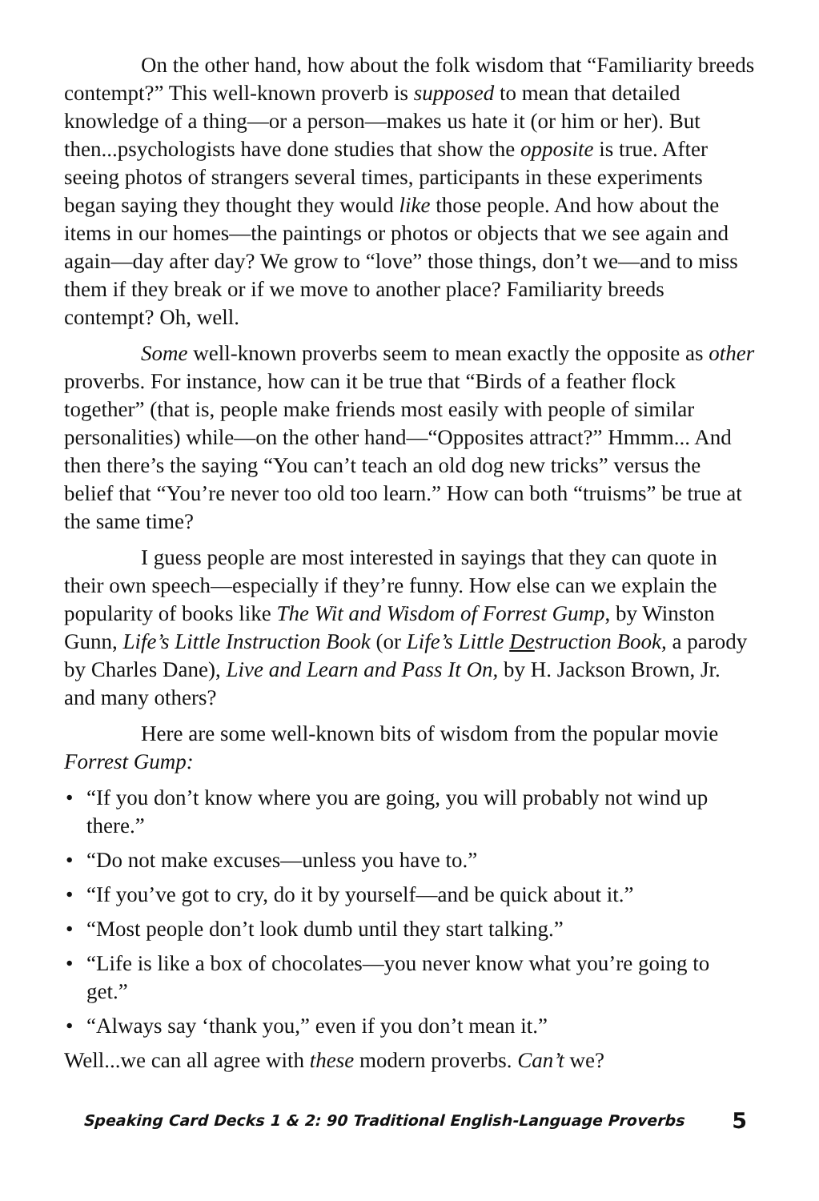On the other hand, how about the folk wisdom that “Familiarity breeds contempt?” This well-known proverb is supposed to mean that detailed knowledge of a thing—or a person—makes us hate it (or him or her). But then...psychologists have done studies that show the opposite is true. After seeing photos of strangers several times, participants in these experiments began saying they thought they would like those people. And how about the items in our homes—the paintings or photos or objects that we see again and again—day after day? We grow to “love” those things, don’t we—and to miss them if they break or if we move to another place? Familiarity breeds contempt? Oh, well.
Some well-known proverbs seem to mean exactly the opposite as other proverbs. For instance, how can it be true that “Birds of a feather flock together” (that is, people make friends most easily with people of similar personalities) while—on the other hand—“Opposites attract?” Hmmm... And then there’s the saying “You can’t teach an old dog new tricks” versus the belief that “You’re never too old too learn.” How can both “truisms” be true at the same time?
I guess people are most interested in sayings that they can quote in their own speech—especially if they’re funny. How else can we explain the popularity of books like The Wit and Wisdom of Forrest Gump, by Winston Gunn, Life’s Little Instruction Book (or Life’s Little Destruction Book, a parody by Charles Dane), Live and Learn and Pass It On, by H. Jackson Brown, Jr. and many others?
Here are some well-known bits of wisdom from the popular movie Forrest Gump:
• “If you don’t know where you are going, you will probably not wind up there.”
• “Do not make excuses—unless you have to.”
• “If you’ve got to cry, do it by yourself—and be quick about it.”
• “Most people don’t look dumb until they start talking.”
• “Life is like a box of chocolates—you never know what you’re going to get.”
• “Always say ‘thank you,” even if you don’t mean it.”
Well...we can all agree with these modern proverbs. Can’t we?
Speaking Card Decks 1 & 2: 90 Traditional English-Language Proverbs 5